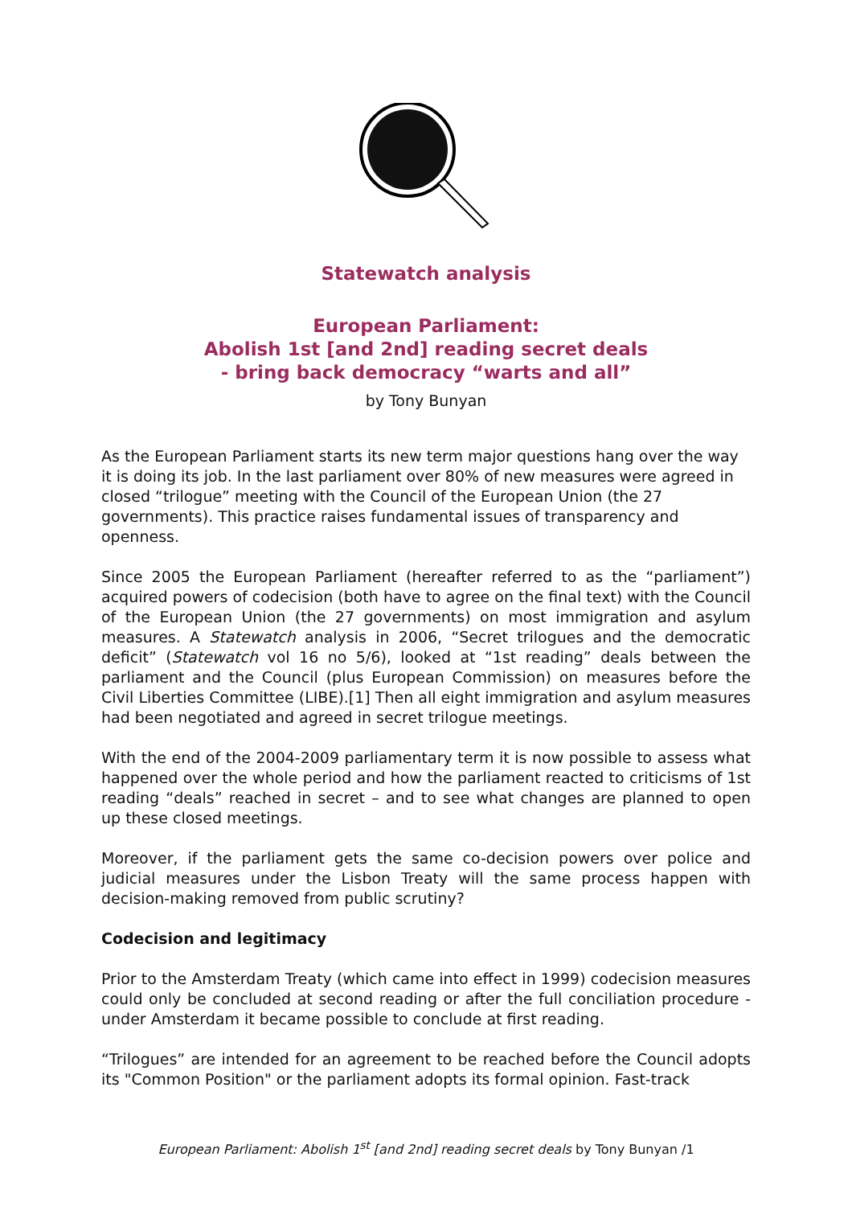Statewatch analysis
European Parliament:
Abolish 1st [and 2nd] reading secret deals
- bring back democracy “warts and all”
by Tony Bunyan
As the European Parliament starts its new term major questions hang over the way it is doing its job. In the last parliament over 80% of new measures were agreed in closed “trilogue” meeting with the Council of the European Union (the 27 governments). This practice raises fundamental issues of transparency and openness.
Since 2005 the European Parliament (hereafter referred to as the “parliament”) acquired powers of codecision (both have to agree on the final text) with the Council of the European Union (the 27 governments) on most immigration and asylum measures. A Statewatch analysis in 2006, “Secret trilogues and the democratic deficit” (Statewatch vol 16 no 5/6), looked at “1st reading” deals between the parliament and the Council (plus European Commission) on measures before the Civil Liberties Committee (LIBE).[1] Then all eight immigration and asylum measures had been negotiated and agreed in secret trilogue meetings.
With the end of the 2004-2009 parliamentary term it is now possible to assess what happened over the whole period and how the parliament reacted to criticisms of 1st reading “deals” reached in secret – and to see what changes are planned to open up these closed meetings.
Moreover, if the parliament gets the same co-decision powers over police and judicial measures under the Lisbon Treaty will the same process happen with decision-making removed from public scrutiny?
Codecision and legitimacy
Prior to the Amsterdam Treaty (which came into effect in 1999) codecision measures could only be concluded at second reading or after the full conciliation procedure - under Amsterdam it became possible to conclude at first reading.
“Trilogues” are intended for an agreement to be reached before the Council adopts its "Common Position" or the parliament adopts its formal opinion. Fast-track
European Parliament: Abolish 1<sup>st</sup> [and 2nd] reading secret deals by Tony Bunyan /1